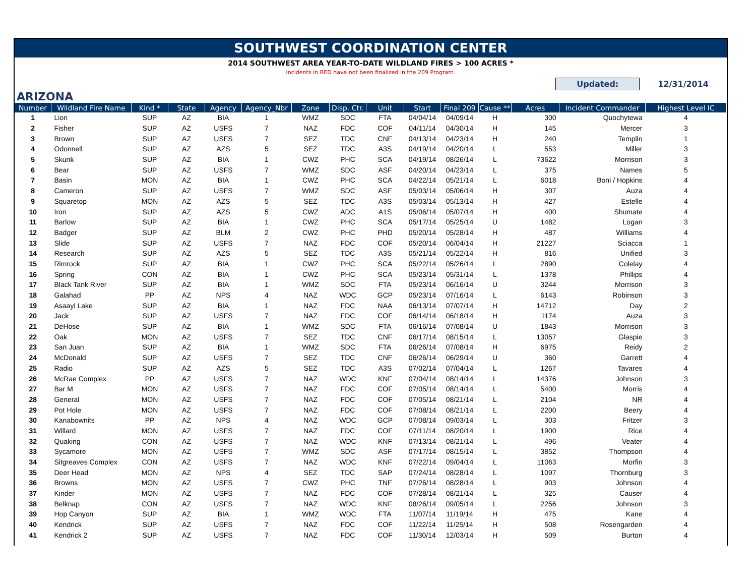SOUTHWEST COORDINATION CENTER
2014 SOUTHWEST AREA YEAR-TO-DATE WILDLAND FIRES > 100 ACRES *
Incidents in RED have not been finalized in the 209 Program.
Updated:
12/31/2014
ARIZONA
| Number | Wildland Fire Name | Kind * | State | Agency | Agency_Nbr | Zone | Disp. Ctr. | Unit | Start | Final 209 | Cause ** | Acres | Incident Commander | Highest Level IC |
| --- | --- | --- | --- | --- | --- | --- | --- | --- | --- | --- | --- | --- | --- | --- |
| 1 | Lion | SUP | AZ | BIA | 1 | WMZ | SDC | FTA | 04/04/14 | 04/09/14 | H | 300 | Quochytewa | 4 |
| 2 | Fisher | SUP | AZ | USFS | 7 | NAZ | FDC | COF | 04/11/14 | 04/30/14 | H | 145 | Mercer | 3 |
| 3 | Brown | SUP | AZ | USFS | 7 | SEZ | TDC | CNF | 04/13/14 | 04/23/14 | H | 240 | Templin | 1 |
| 4 | Odonnell | SUP | AZ | AZS | 5 | SEZ | TDC | A3S | 04/19/14 | 04/20/14 | L | 553 | Miller | 3 |
| 5 | Skunk | SUP | AZ | BIA | 1 | CWZ | PHC | SCA | 04/19/14 | 08/26/14 | L | 73622 | Morrison | 3 |
| 6 | Bear | SUP | AZ | USFS | 7 | WMZ | SDC | ASF | 04/20/14 | 04/23/14 | L | 375 | Names | 5 |
| 7 | Basin | MON | AZ | BIA | 1 | CWZ | PHC | SCA | 04/22/14 | 05/21/14 | L | 6018 | Boni / Hopkins | 4 |
| 8 | Cameron | SUP | AZ | USFS | 7 | WMZ | SDC | ASF | 05/03/14 | 05/06/14 | H | 307 | Auza | 4 |
| 9 | Squaretop | MON | AZ | AZS | 5 | SEZ | TDC | A3S | 05/03/14 | 05/13/14 | H | 427 | Estelle | 4 |
| 10 | Iron | SUP | AZ | AZS | 5 | CWZ | ADC | A1S | 05/06/14 | 05/07/14 | H | 400 | Shumate | 4 |
| 11 | Barlow | SUP | AZ | BIA | 1 | CWZ | PHC | SCA | 05/17/14 | 05/25/14 | U | 1482 | Logan | 3 |
| 12 | Badger | SUP | AZ | BLM | 2 | CWZ | PHC | PHD | 05/20/14 | 05/28/14 | H | 487 | Williams | 4 |
| 13 | Slide | SUP | AZ | USFS | 7 | NAZ | FDC | COF | 05/20/14 | 06/04/14 | H | 21227 | Sciacca | 1 |
| 14 | Research | SUP | AZ | AZS | 5 | SEZ | TDC | A3S | 05/21/14 | 05/22/14 | H | 816 | Unified | 3 |
| 15 | Rimrock | SUP | AZ | BIA | 1 | CWZ | PHC | SCA | 05/22/14 | 05/26/14 | L | 2890 | Colelay | 4 |
| 16 | Spring | CON | AZ | BIA | 1 | CWZ | PHC | SCA | 05/23/14 | 05/31/14 | L | 1378 | Phillips | 4 |
| 17 | Black Tank River | SUP | AZ | BIA | 1 | WMZ | SDC | FTA | 05/23/14 | 06/16/14 | U | 3244 | Morrison | 3 |
| 18 | Galahad | PP | AZ | NPS | 4 | NAZ | WDC | GCP | 05/23/14 | 07/16/14 | L | 6143 | Robinson | 3 |
| 19 | Asaayi Lake | SUP | AZ | BIA | 1 | NAZ | FDC | NAA | 06/13/14 | 07/07/14 | H | 14712 | Day | 2 |
| 20 | Jack | SUP | AZ | USFS | 7 | NAZ | FDC | COF | 06/14/14 | 06/18/14 | H | 1174 | Auza | 3 |
| 21 | DeHose | SUP | AZ | BIA | 1 | WMZ | SDC | FTA | 06/16/14 | 07/08/14 | U | 1843 | Morrison | 3 |
| 22 | Oak | MON | AZ | USFS | 7 | SEZ | TDC | CNF | 06/17/14 | 08/15/14 | L | 13057 | Glaspie | 3 |
| 23 | San Juan | SUP | AZ | BIA | 1 | WMZ | SDC | FTA | 06/26/14 | 07/08/14 | H | 6975 | Reidy | 2 |
| 24 | McDonald | SUP | AZ | USFS | 7 | SEZ | TDC | CNF | 06/26/14 | 06/29/14 | U | 360 | Garrett | 4 |
| 25 | Radio | SUP | AZ | AZS | 5 | SEZ | TDC | A3S | 07/02/14 | 07/04/14 | L | 1267 | Tavares | 4 |
| 26 | McRae Complex | PP | AZ | USFS | 7 | NAZ | WDC | KNF | 07/04/14 | 08/14/14 | L | 14376 | Johnson | 3 |
| 27 | Bar M | MON | AZ | USFS | 7 | NAZ | FDC | COF | 07/05/14 | 08/14/14 | L | 5400 | Morris | 4 |
| 28 | General | MON | AZ | USFS | 7 | NAZ | FDC | COF | 07/05/14 | 08/21/14 | L | 2104 | NR | 4 |
| 29 | Pot Hole | MON | AZ | USFS | 7 | NAZ | FDC | COF | 07/08/14 | 08/21/14 | L | 2200 | Beery | 4 |
| 30 | Kanabownits | PP | AZ | NPS | 4 | NAZ | WDC | GCP | 07/08/14 | 09/03/14 | L | 303 | Fritzer | 3 |
| 31 | Willard | MON | AZ | USFS | 7 | NAZ | FDC | COF | 07/11/14 | 08/20/14 | L | 1900 | Rice | 4 |
| 32 | Quaking | CON | AZ | USFS | 7 | NAZ | WDC | KNF | 07/13/14 | 08/21/14 | L | 496 | Veater | 4 |
| 33 | Sycamore | MON | AZ | USFS | 7 | WMZ | SDC | ASF | 07/17/14 | 08/15/14 | L | 3852 | Thompson | 4 |
| 34 | Sitgreaves Complex | CON | AZ | USFS | 7 | NAZ | WDC | KNF | 07/22/14 | 09/04/14 | L | 11063 | Morfin | 3 |
| 35 | Deer Head | MON | AZ | NPS | 4 | SEZ | TDC | SAP | 07/24/14 | 08/28/14 | L | 1097 | Thornburg | 3 |
| 36 | Browns | MON | AZ | USFS | 7 | CWZ | PHC | TNF | 07/26/14 | 08/28/14 | L | 903 | Johnson | 4 |
| 37 | Kinder | MON | AZ | USFS | 7 | NAZ | FDC | COF | 07/28/14 | 08/21/14 | L | 325 | Causer | 4 |
| 38 | Belknap | CON | AZ | USFS | 7 | NAZ | WDC | KNF | 08/26/14 | 09/05/14 | L | 2256 | Johnson | 3 |
| 39 | Hop Canyon | SUP | AZ | BIA | 1 | WMZ | WDC | FTA | 11/07/14 | 11/19/14 | H | 475 | Kane | 4 |
| 40 | Kendrick | SUP | AZ | USFS | 7 | NAZ | FDC | COF | 11/22/14 | 11/25/14 | H | 508 | Rosengarden | 4 |
| 41 | Kendrick 2 | SUP | AZ | USFS | 7 | NAZ | FDC | COF | 11/30/14 | 12/03/14 | H | 509 | Burton | 4 |